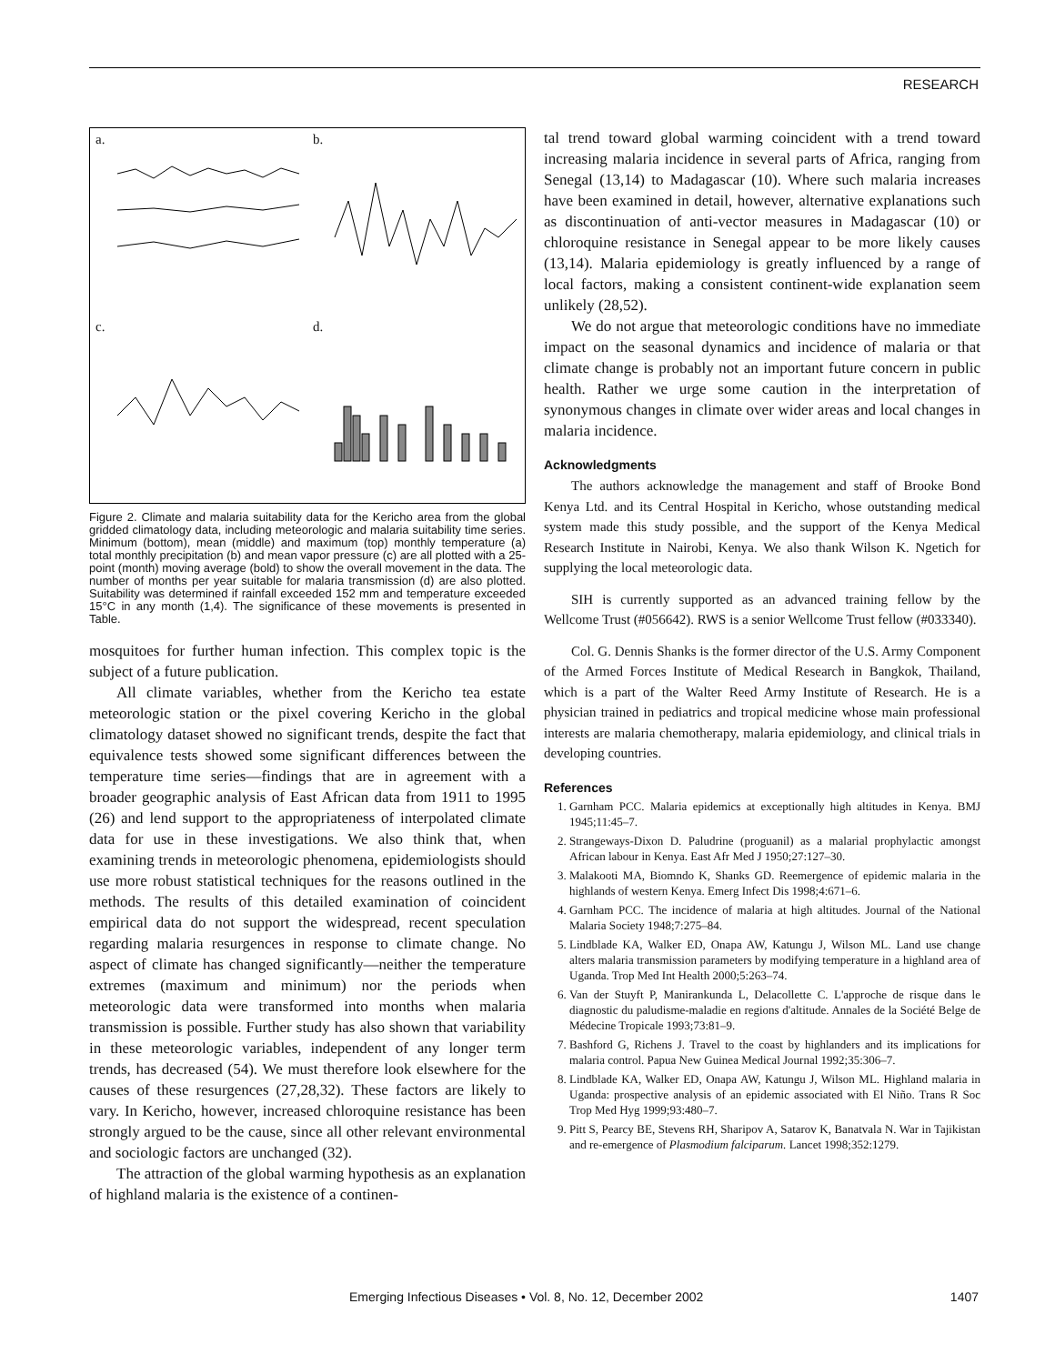RESEARCH
a.
b.
c.
d.
Figure 2. Climate and malaria suitability data for the Kericho area from the global gridded climatology data, including meteorologic and malaria suitability time series. Minimum (bottom), mean (middle) and maximum (top) monthly temperature (a) total monthly precipitation (b) and mean vapor pressure (c) are all plotted with a 25-point (month) moving average (bold) to show the overall movement in the data. The number of months per year suitable for malaria transmission (d) are also plotted. Suitability was determined if rainfall exceeded 152 mm and temperature exceeded 15°C in any month (1,4). The significance of these movements is presented in Table.
mosquitoes for further human infection. This complex topic is the subject of a future publication.
All climate variables, whether from the Kericho tea estate meteorologic station or the pixel covering Kericho in the global climatology dataset showed no significant trends, despite the fact that equivalence tests showed some significant differences between the temperature time series—findings that are in agreement with a broader geographic analysis of East African data from 1911 to 1995 (26) and lend support to the appropriateness of interpolated climate data for use in these investigations. We also think that, when examining trends in meteorologic phenomena, epidemiologists should use more robust statistical techniques for the reasons outlined in the methods. The results of this detailed examination of coincident empirical data do not support the widespread, recent speculation regarding malaria resurgences in response to climate change. No aspect of climate has changed significantly—neither the temperature extremes (maximum and minimum) nor the periods when meteorologic data were transformed into months when malaria transmission is possible. Further study has also shown that variability in these meteorologic variables, independent of any longer term trends, has decreased (54). We must therefore look elsewhere for the causes of these resurgences (27,28,32). These factors are likely to vary. In Kericho, however, increased chloroquine resistance has been strongly argued to be the cause, since all other relevant environmental and sociologic factors are unchanged (32).
The attraction of the global warming hypothesis as an explanation of highland malaria is the existence of a continen-
tal trend toward global warming coincident with a trend toward increasing malaria incidence in several parts of Africa, ranging from Senegal (13,14) to Madagascar (10). Where such malaria increases have been examined in detail, however, alternative explanations such as discontinuation of anti-vector measures in Madagascar (10) or chloroquine resistance in Senegal appear to be more likely causes (13,14). Malaria epidemiology is greatly influenced by a range of local factors, making a consistent continent-wide explanation seem unlikely (28,52).
We do not argue that meteorologic conditions have no immediate impact on the seasonal dynamics and incidence of malaria or that climate change is probably not an important future concern in public health. Rather we urge some caution in the interpretation of synonymous changes in climate over wider areas and local changes in malaria incidence.
Acknowledgments
The authors acknowledge the management and staff of Brooke Bond Kenya Ltd. and its Central Hospital in Kericho, whose outstanding medical system made this study possible, and the support of the Kenya Medical Research Institute in Nairobi, Kenya. We also thank Wilson K. Ngetich for supplying the local meteorologic data.
SIH is currently supported as an advanced training fellow by the Wellcome Trust (#056642). RWS is a senior Wellcome Trust fellow (#033340).
Col. G. Dennis Shanks is the former director of the U.S. Army Component of the Armed Forces Institute of Medical Research in Bangkok, Thailand, which is a part of the Walter Reed Army Institute of Research. He is a physician trained in pediatrics and tropical medicine whose main professional interests are malaria chemotherapy, malaria epidemiology, and clinical trials in developing countries.
References
1. Garnham PCC. Malaria epidemics at exceptionally high altitudes in Kenya. BMJ 1945;11:45–7.
2. Strangeways-Dixon D. Paludrine (proguanil) as a malarial prophylactic amongst African labour in Kenya. East Afr Med J 1950;27:127–30.
3. Malakooti MA, Biomndo K, Shanks GD. Reemergence of epidemic malaria in the highlands of western Kenya. Emerg Infect Dis 1998;4:671–6.
4. Garnham PCC. The incidence of malaria at high altitudes. Journal of the National Malaria Society 1948;7:275–84.
5. Lindblade KA, Walker ED, Onapa AW, Katungu J, Wilson ML. Land use change alters malaria transmission parameters by modifying temperature in a highland area of Uganda. Trop Med Int Health 2000;5:263–74.
6. Van der Stuyft P, Manirankunda L, Delacollette C. L'approche de risque dans le diagnostic du paludisme-maladie en regions d'altitude. Annales de la Société Belge de Médecine Tropicale 1993;73:81–9.
7. Bashford G, Richens J. Travel to the coast by highlanders and its implications for malaria control. Papua New Guinea Medical Journal 1992;35:306–7.
8. Lindblade KA, Walker ED, Onapa AW, Katungu J, Wilson ML. Highland malaria in Uganda: prospective analysis of an epidemic associated with El Niño. Trans R Soc Trop Med Hyg 1999;93:480–7.
9. Pitt S, Pearcy BE, Stevens RH, Sharipov A, Satarov K, Banatvala N. War in Tajikistan and re-emergence of Plasmodium falciparum. Lancet 1998;352:1279.
Emerging Infectious Diseases • Vol. 8, No. 12, December 2002 1407